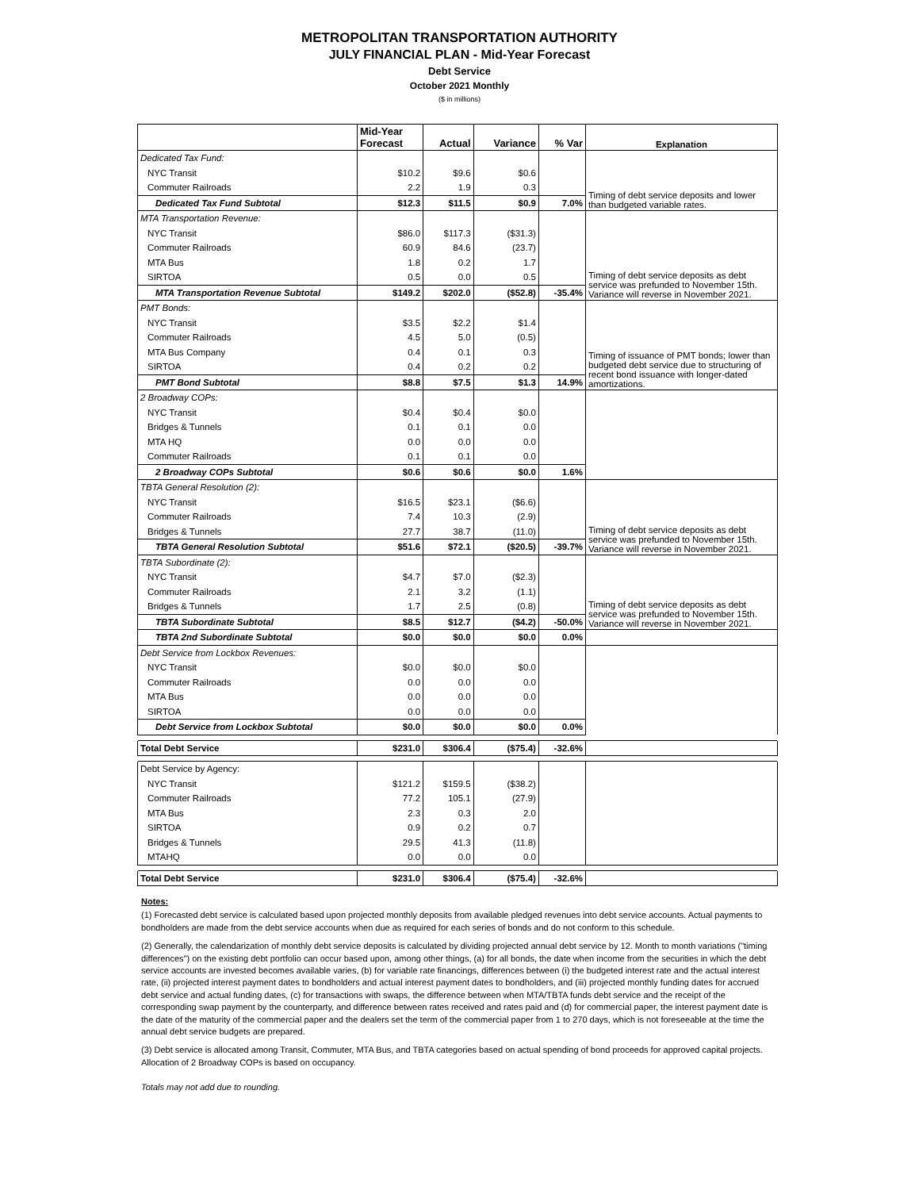METROPOLITAN TRANSPORTATION AUTHORITY
JULY FINANCIAL PLAN - Mid-Year Forecast
Debt Service
October 2021 Monthly
($ in millions)
| | Mid-Year Forecast | Actual | Variance | % Var | Explanation |
| --- | --- | --- | --- | --- | --- |
| Dedicated Tax Fund: | | | | | Timing of debt service deposits and lower than budgeted variable rates. |
| NYC Transit | $10.2 | $9.6 | $0.6 | | |
| Commuter Railroads | 2.2 | 1.9 | 0.3 | | |
| Dedicated Tax Fund Subtotal | $12.3 | $11.5 | $0.9 | 7.0% | |
| MTA Transportation Revenue: | | | | | Timing of debt service deposits as debt service was prefunded to November 15th. Variance will reverse in November 2021. |
| NYC Transit | $86.0 | $117.3 | ($31.3) | | |
| Commuter Railroads | 60.9 | 84.6 | (23.7) | | |
| MTA Bus | 1.8 | 0.2 | 1.7 | | |
| SIRTOA | 0.5 | 0.0 | 0.5 | | |
| MTA Transportation Revenue Subtotal | $149.2 | $202.0 | ($52.8) | -35.4% | |
| PMT Bonds: | | | | | Timing of issuance of PMT bonds; lower than budgeted debt service due to structuring of recent bond issuance with longer-dated amortizations. |
| NYC Transit | $3.5 | $2.2 | $1.4 | | |
| Commuter Railroads | 4.5 | 5.0 | (0.5) | | |
| MTA Bus Company | 0.4 | 0.1 | 0.3 | | |
| SIRTOA | 0.4 | 0.2 | 0.2 | | |
| PMT Bond Subtotal | $8.8 | $7.5 | $1.3 | 14.9% | |
| 2 Broadway COPs: | | | | | |
| NYC Transit | $0.4 | $0.4 | $0.0 | | |
| Bridges & Tunnels | 0.1 | 0.1 | 0.0 | | |
| MTA HQ | 0.0 | 0.0 | 0.0 | | |
| Commuter Railroads | 0.1 | 0.1 | 0.0 | | |
| 2 Broadway COPs Subtotal | $0.6 | $0.6 | $0.0 | 1.6% | |
| TBTA General Resolution (2): | | | | | Timing of debt service deposits as debt service was prefunded to November 15th. Variance will reverse in November 2021. |
| NYC Transit | $16.5 | $23.1 | ($6.6) | | |
| Commuter Railroads | 7.4 | 10.3 | (2.9) | | |
| Bridges & Tunnels | 27.7 | 38.7 | (11.0) | | |
| TBTA General Resolution Subtotal | $51.6 | $72.1 | ($20.5) | -39.7% | |
| TBTA Subordinate (2): | | | | | Timing of debt service deposits as debt service was prefunded to November 15th. Variance will reverse in November 2021. |
| NYC Transit | $4.7 | $7.0 | ($2.3) | | |
| Commuter Railroads | 2.1 | 3.2 | (1.1) | | |
| Bridges & Tunnels | 1.7 | 2.5 | (0.8) | | |
| TBTA Subordinate Subtotal | $8.5 | $12.7 | ($4.2) | -50.0% | |
| TBTA 2nd Subordinate Subtotal | $0.0 | $0.0 | $0.0 | 0.0% | |
| Debt Service from Lockbox Revenues: | | | | | |
| NYC Transit | $0.0 | $0.0 | $0.0 | | |
| Commuter Railroads | 0.0 | 0.0 | 0.0 | | |
| MTA Bus | 0.0 | 0.0 | 0.0 | | |
| SIRTOA | 0.0 | 0.0 | 0.0 | | |
| Debt Service from Lockbox Subtotal | $0.0 | $0.0 | $0.0 | 0.0% | |
| Total Debt Service | $231.0 | $306.4 | ($75.4) | -32.6% | |
| Debt Service by Agency: | | | | | |
| NYC Transit | $121.2 | $159.5 | ($38.2) | | |
| Commuter Railroads | 77.2 | 105.1 | (27.9) | | |
| MTA Bus | 2.3 | 0.3 | 2.0 | | |
| SIRTOA | 0.9 | 0.2 | 0.7 | | |
| Bridges & Tunnels | 29.5 | 41.3 | (11.8) | | |
| MTAHQ | 0.0 | 0.0 | 0.0 | | |
| Total Debt Service | $231.0 | $306.4 | ($75.4) | -32.6% | |
Notes:
(1) Forecasted debt service is calculated based upon projected monthly deposits from available pledged revenues into debt service accounts. Actual payments to bondholders are made from the debt service accounts when due as required for each series of bonds and do not conform to this schedule.
(2) Generally, the calendarization of monthly debt service deposits is calculated by dividing projected annual debt service by 12. Month to month variations ("timing differences") on the existing debt portfolio can occur based upon, among other things, (a) for all bonds, the date when income from the securities in which the debt service accounts are invested becomes available varies, (b) for variable rate financings, differences between (i) the budgeted interest rate and the actual interest rate, (ii) projected interest payment dates to bondholders and actual interest payment dates to bondholders, and (iii) projected monthly funding dates for accrued debt service and actual funding dates, (c) for transactions with swaps, the difference between when MTA/TBTA funds debt service and the receipt of the corresponding swap payment by the counterparty, and difference between rates received and rates paid and (d) for commercial paper, the interest payment date is the date of the maturity of the commercial paper and the dealers set the term of the commercial paper from 1 to 270 days, which is not foreseeable at the time the annual debt service budgets are prepared.
(3) Debt service is allocated among Transit, Commuter, MTA Bus, and TBTA categories based on actual spending of bond proceeds for approved capital projects. Allocation of 2 Broadway COPs is based on occupancy.
Totals may not add due to rounding.